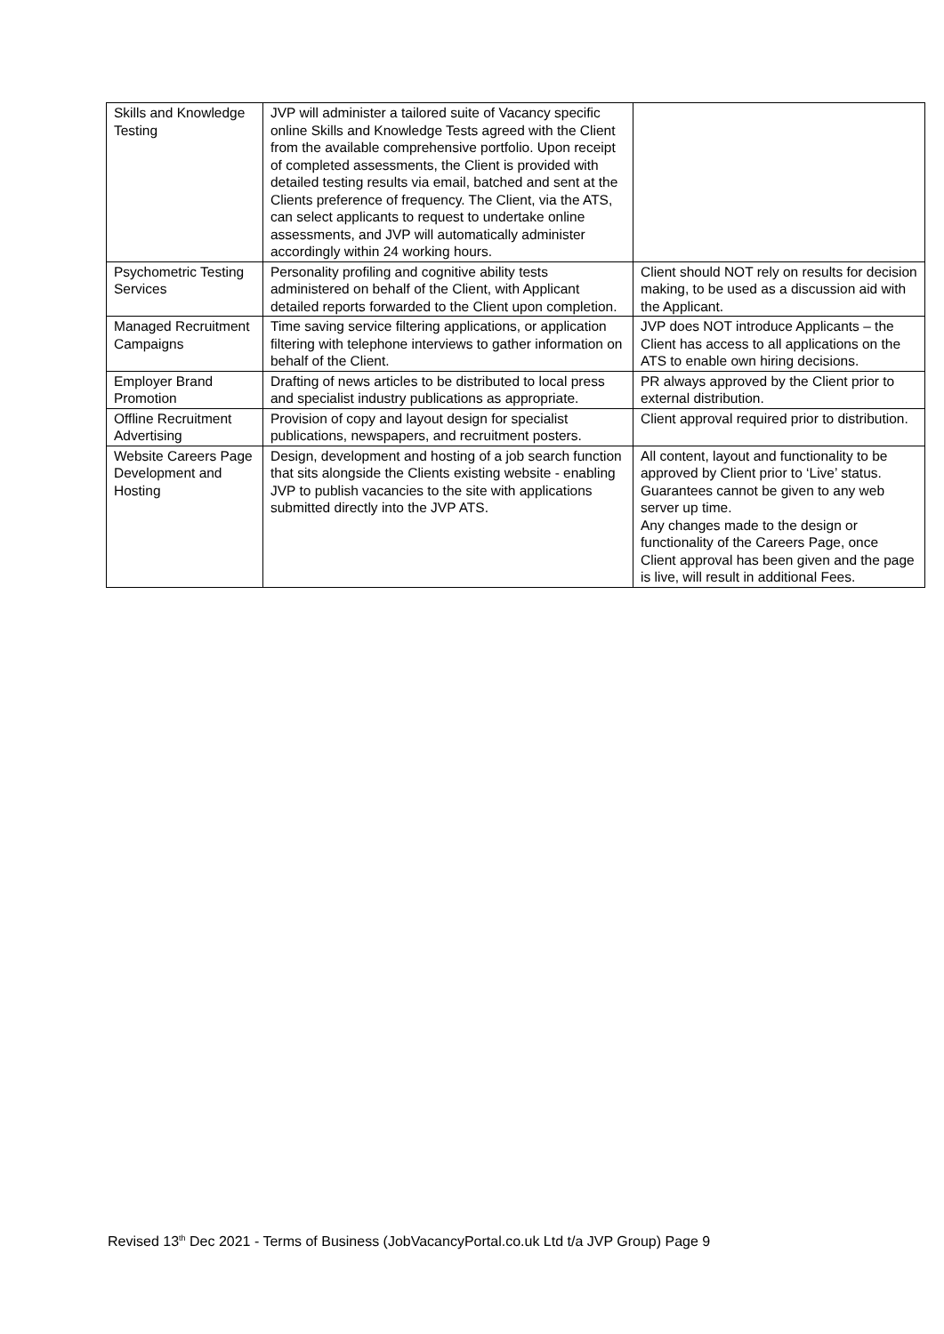| Skills and Knowledge Testing | JVP will administer a tailored suite of Vacancy specific online Skills and Knowledge Tests agreed with the Client from the available comprehensive portfolio. Upon receipt of completed assessments, the Client is provided with detailed testing results via email, batched and sent at the Clients preference of frequency. The Client, via the ATS, can select applicants to request to undertake online assessments, and JVP will automatically administer accordingly within 24 working hours. | |
| Psychometric Testing Services | Personality profiling and cognitive ability tests administered on behalf of the Client, with Applicant detailed reports forwarded to the Client upon completion. | Client should NOT rely on results for decision making, to be used as a discussion aid with the Applicant. |
| Managed Recruitment Campaigns | Time saving service filtering applications, or application filtering with telephone interviews to gather information on behalf of the Client. | JVP does NOT introduce Applicants – the Client has access to all applications on the ATS to enable own hiring decisions. |
| Employer Brand Promotion | Drafting of news articles to be distributed to local press and specialist industry publications as appropriate. | PR always approved by the Client prior to external distribution. |
| Offline Recruitment Advertising | Provision of copy and layout design for specialist publications, newspapers, and recruitment posters. | Client approval required prior to distribution. |
| Website Careers Page Development and Hosting | Design, development and hosting of a job search function that sits alongside the Clients existing website - enabling JVP to publish vacancies to the site with applications submitted directly into the JVP ATS. | All content, layout and functionality to be approved by Client prior to ‘Live’ status. Guarantees cannot be given to any web server up time. Any changes made to the design or functionality of the Careers Page, once Client approval has been given and the page is live, will result in additional Fees. |
Revised 13<sup>th</sup> Dec 2021 - Terms of Business (JobVacancyPortal.co.uk Ltd t/a JVP Group) Page 9